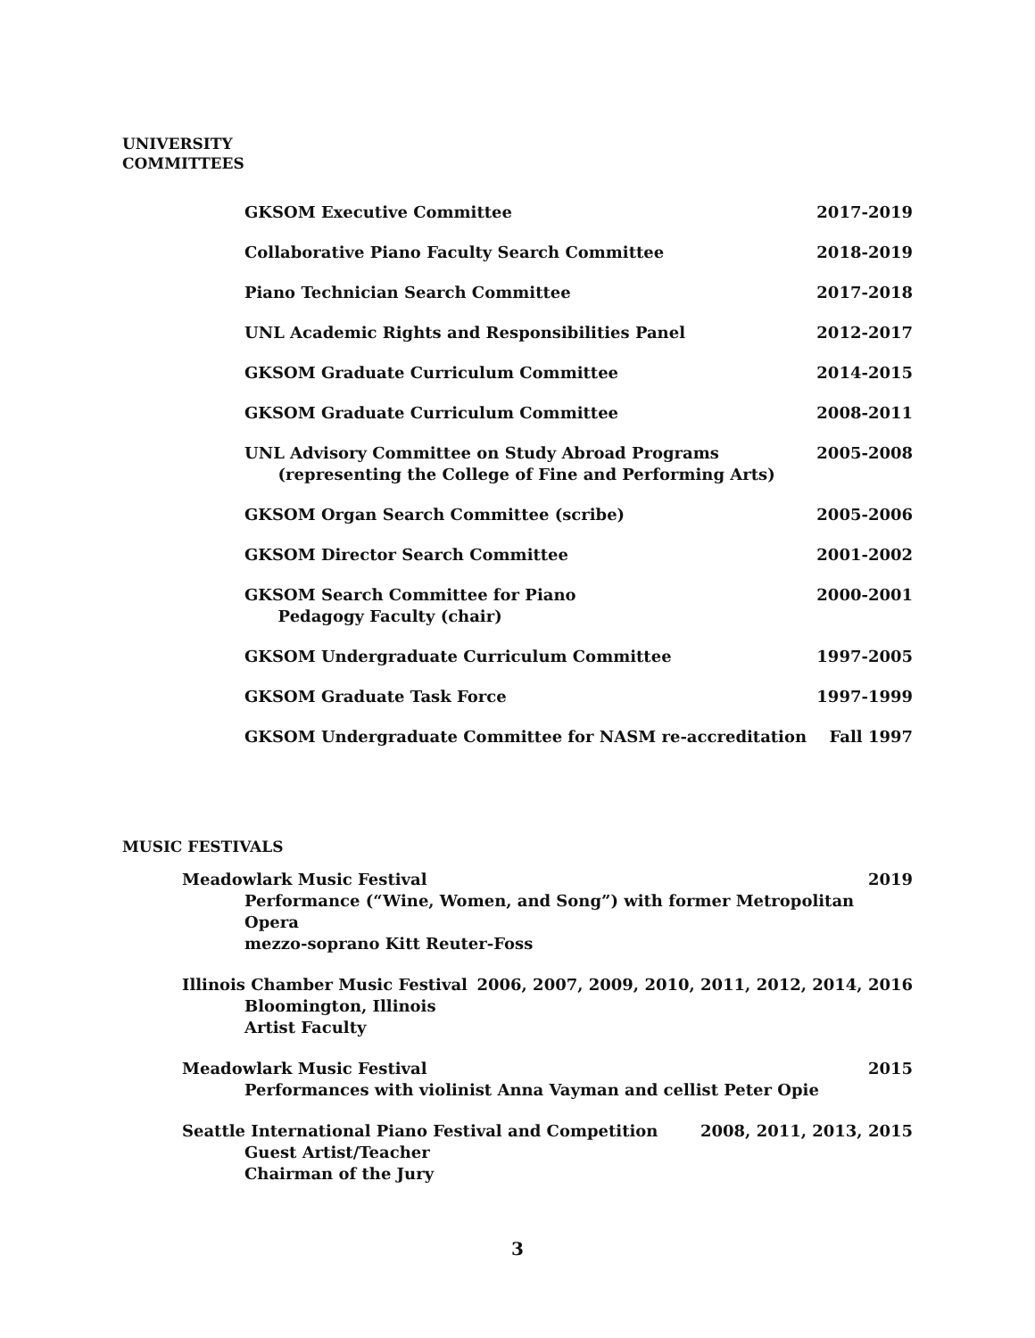UNIVERSITY
COMMITTEES
GKSOM Executive Committee 2017-2019
Collaborative Piano Faculty Search Committee
2018-2019
Piano Technician Search Committee
2017-2018
UNL Academic Rights and Responsibilities Panel
2012-2017
GKSOM Graduate Curriculum Committee
2014-2015
GKSOM Graduate Curriculum Committee
2008-2011
UNL Advisory Committee on Study Abroad Programs
(representing the College of Fine and Performing Arts)
2005-2008
GKSOM Organ Search Committee (scribe)
2005-2006
GKSOM Director Search Committee
2001-2002
GKSOM Search Committee for Piano
Pedagogy Faculty (chair)
2000-2001
GKSOM Undergraduate Curriculum Committee
1997-2005
GKSOM Graduate Task Force 1997-1999
GKSOM Undergraduate Committee for NASM re-accreditation
Fall 1997
MUSIC FESTIVALS
Meadowlark Music Festival 2019
Performance (“Wine, Women, and Song”) with former Metropolitan Opera
mezzo-soprano Kitt Reuter-Foss
Illinois Chamber Music Festival 2006, 2007, 2009, 2010, 2011, 2012, 2014, 2016
Bloomington, Illinois
Artist Faculty
Meadowlark Music Festival 2015
Performances with violinist Anna Vayman and cellist Peter Opie
Seattle International Piano Festival and Competition 2008, 2011, 2013, 2015
Guest Artist/Teacher
Chairman of the Jury
3